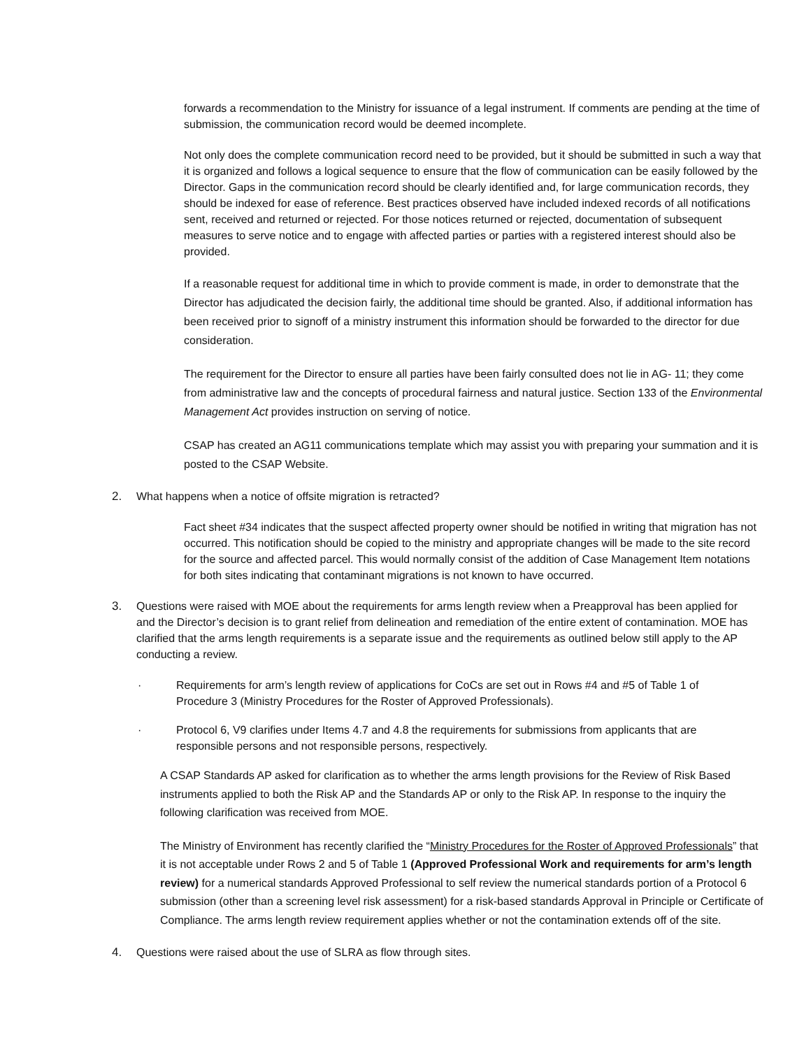forwards a recommendation to the Ministry for issuance of a legal instrument. If comments are pending at the time of submission, the communication record would be deemed incomplete.
Not only does the complete communication record need to be provided, but it should be submitted in such a way that it is organized and follows a logical sequence to ensure that the flow of communication can be easily followed by the Director. Gaps in the communication record should be clearly identified and, for large communication records, they should be indexed for ease of reference. Best practices observed have included indexed records of all notifications sent, received and returned or rejected. For those notices returned or rejected, documentation of subsequent measures to serve notice and to engage with affected parties or parties with a registered interest should also be provided.
If a reasonable request for additional time in which to provide comment is made, in order to demonstrate that the Director has adjudicated the decision fairly, the additional time should be granted. Also, if additional information has been received prior to signoff of a ministry instrument this information should be forwarded to the director for due consideration.
The requirement for the Director to ensure all parties have been fairly consulted does not lie in AG- 11; they come from administrative law and the concepts of procedural fairness and natural justice. Section 133 of the Environmental Management Act provides instruction on serving of notice.
CSAP has created an AG11 communications template which may assist you with preparing your summation and it is posted to the CSAP Website.
2. What happens when a notice of offsite migration is retracted?
Fact sheet #34 indicates that the suspect affected property owner should be notified in writing that migration has not occurred. This notification should be copied to the ministry and appropriate changes will be made to the site record for the source and affected parcel. This would normally consist of the addition of Case Management Item notations for both sites indicating that contaminant migrations is not known to have occurred.
3. Questions were raised with MOE about the requirements for arms length review when a Preapproval has been applied for and the Director’s decision is to grant relief from delineation and remediation of the entire extent of contamination. MOE has clarified that the arms length requirements is a separate issue and the requirements as outlined below still apply to the AP conducting a review.
· Requirements for arm’s length review of applications for CoCs are set out in Rows #4 and #5 of Table 1 of Procedure 3 (Ministry Procedures for the Roster of Approved Professionals).
· Protocol 6, V9 clarifies under Items 4.7 and 4.8 the requirements for submissions from applicants that are responsible persons and not responsible persons, respectively.
A CSAP Standards AP asked for clarification as to whether the arms length provisions for the Review of Risk Based instruments applied to both the Risk AP and the Standards AP or only to the Risk AP. In response to the inquiry the following clarification was received from MOE.
The Ministry of Environment has recently clarified the “Ministry Procedures for the Roster of Approved Professionals” that it is not acceptable under Rows 2 and 5 of Table 1 (Approved Professional Work and requirements for arm’s length review) for a numerical standards Approved Professional to self review the numerical standards portion of a Protocol 6 submission (other than a screening level risk assessment) for a risk-based standards Approval in Principle or Certificate of Compliance. The arms length review requirement applies whether or not the contamination extends off of the site.
4. Questions were raised about the use of SLRA as flow through sites.